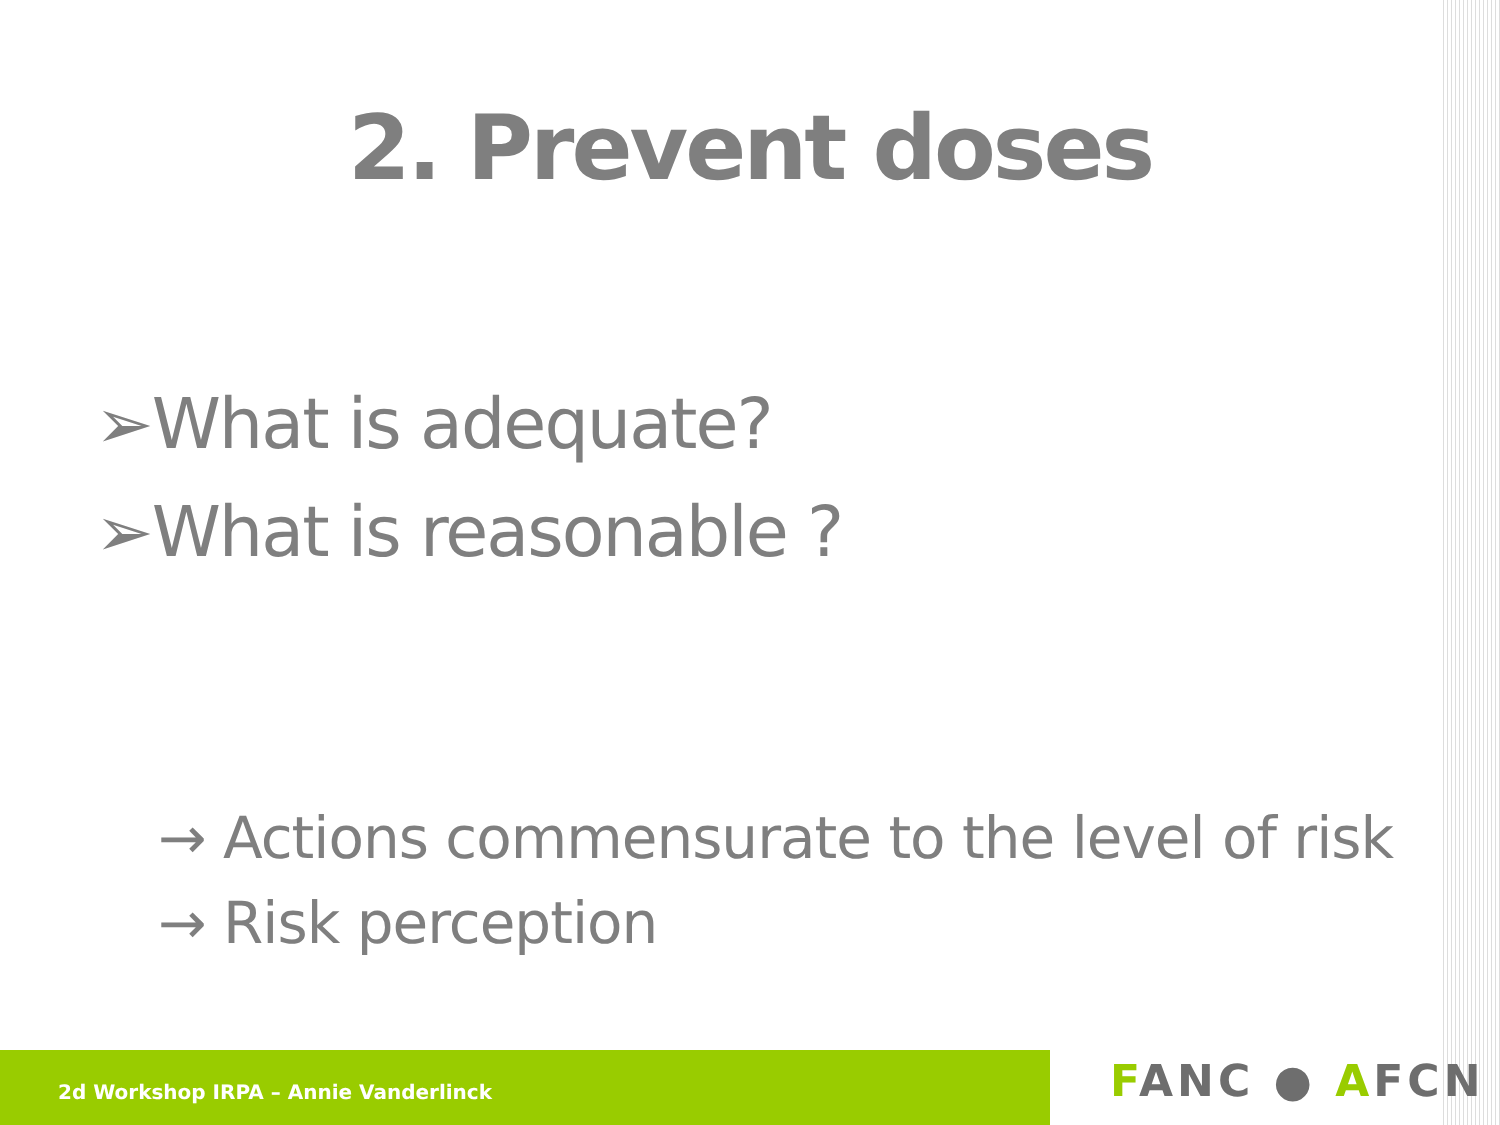2. Prevent doses
➢What is adequate?
➢What is reasonable ?
→ Actions commensurate to the level of risk
→ Risk perception
2d Workshop IRPA – Annie Vanderlinck
FANC ● AFCN